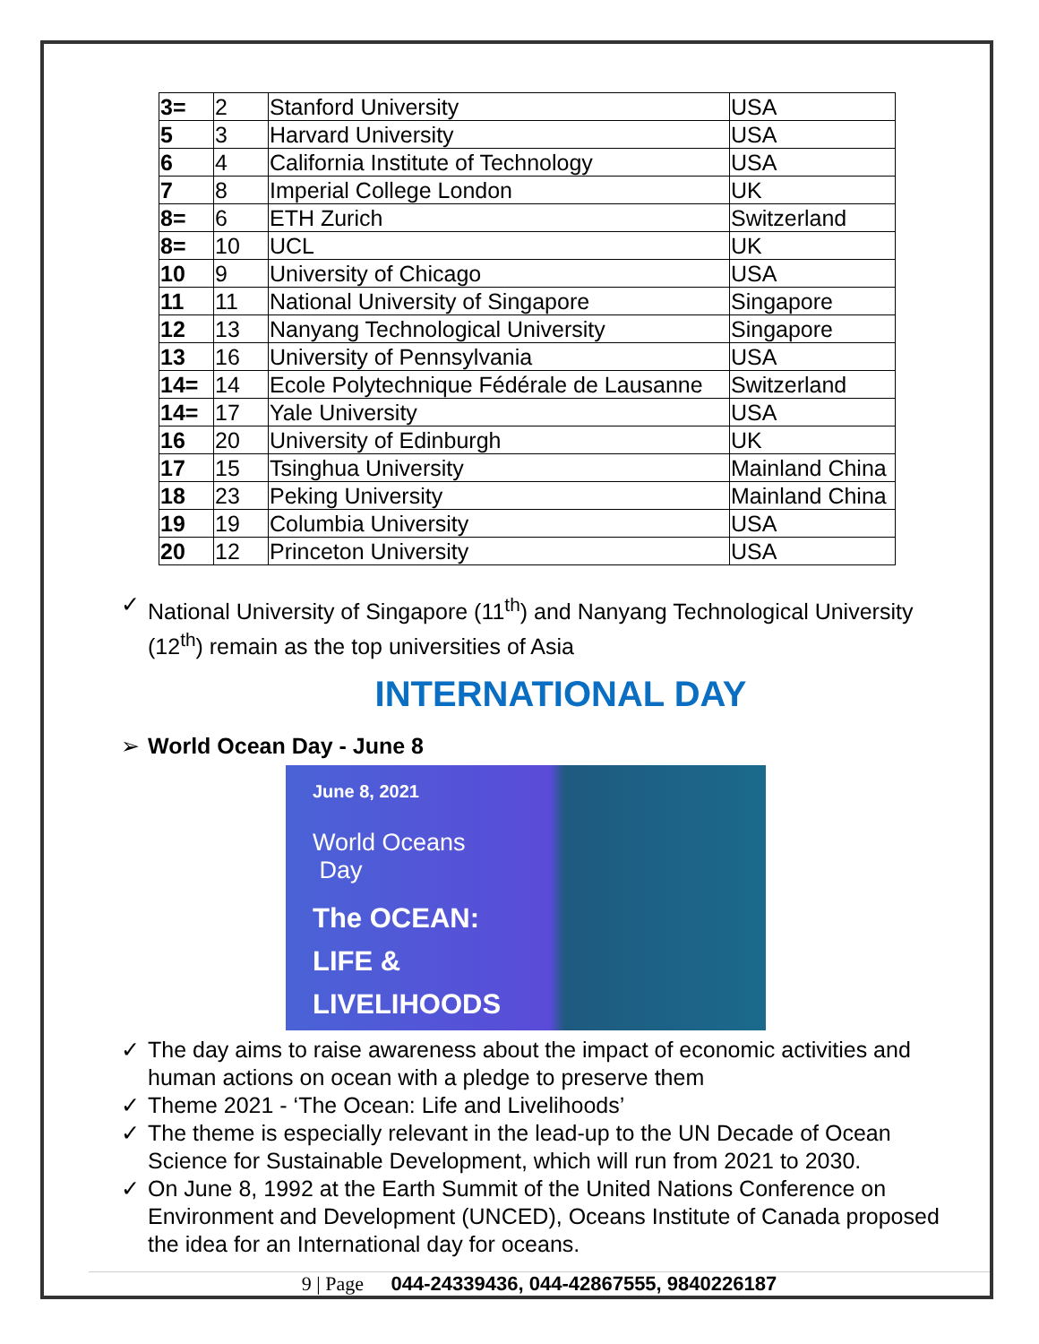| 3= | 2 | Stanford University | USA |
| 5 | 3 | Harvard University | USA |
| 6 | 4 | California Institute of Technology | USA |
| 7 | 8 | Imperial College London | UK |
| 8= | 6 | ETH Zurich | Switzerland |
| 8= | 10 | UCL | UK |
| 10 | 9 | University of Chicago | USA |
| 11 | 11 | National University of Singapore | Singapore |
| 12 | 13 | Nanyang Technological University | Singapore |
| 13 | 16 | University of Pennsylvania | USA |
| 14= | 14 | Ecole Polytechnique Fédérale de Lausanne | Switzerland |
| 14= | 17 | Yale University | USA |
| 16 | 20 | University of Edinburgh | UK |
| 17 | 15 | Tsinghua University | Mainland China |
| 18 | 23 | Peking University | Mainland China |
| 19 | 19 | Columbia University | USA |
| 20 | 12 | Princeton University | USA |
✓ National University of Singapore (11<sup>th</sup>) and Nanyang Technological University (12<sup>th</sup>) remain as the top universities of Asia
INTERNATIONAL DAY
➢ World Ocean Day - June 8
June 8, 2021
World Oceans
Day
The OCEAN:
LIFE &
LIVELIHOODS
✓ The day aims to raise awareness about the impact of economic activities and human actions on ocean with a pledge to preserve them
✓ Theme 2021 - ‘The Ocean: Life and Livelihoods’
✓ The theme is especially relevant in the lead-up to the UN Decade of Ocean Science for Sustainable Development, which will run from 2021 to 2030.
✓ On June 8, 1992 at the Earth Summit of the United Nations Conference on Environment and Development (UNCED), Oceans Institute of Canada proposed the idea for an International day for oceans.
9 | Page 044-24339436, 044-42867555, 9840226187